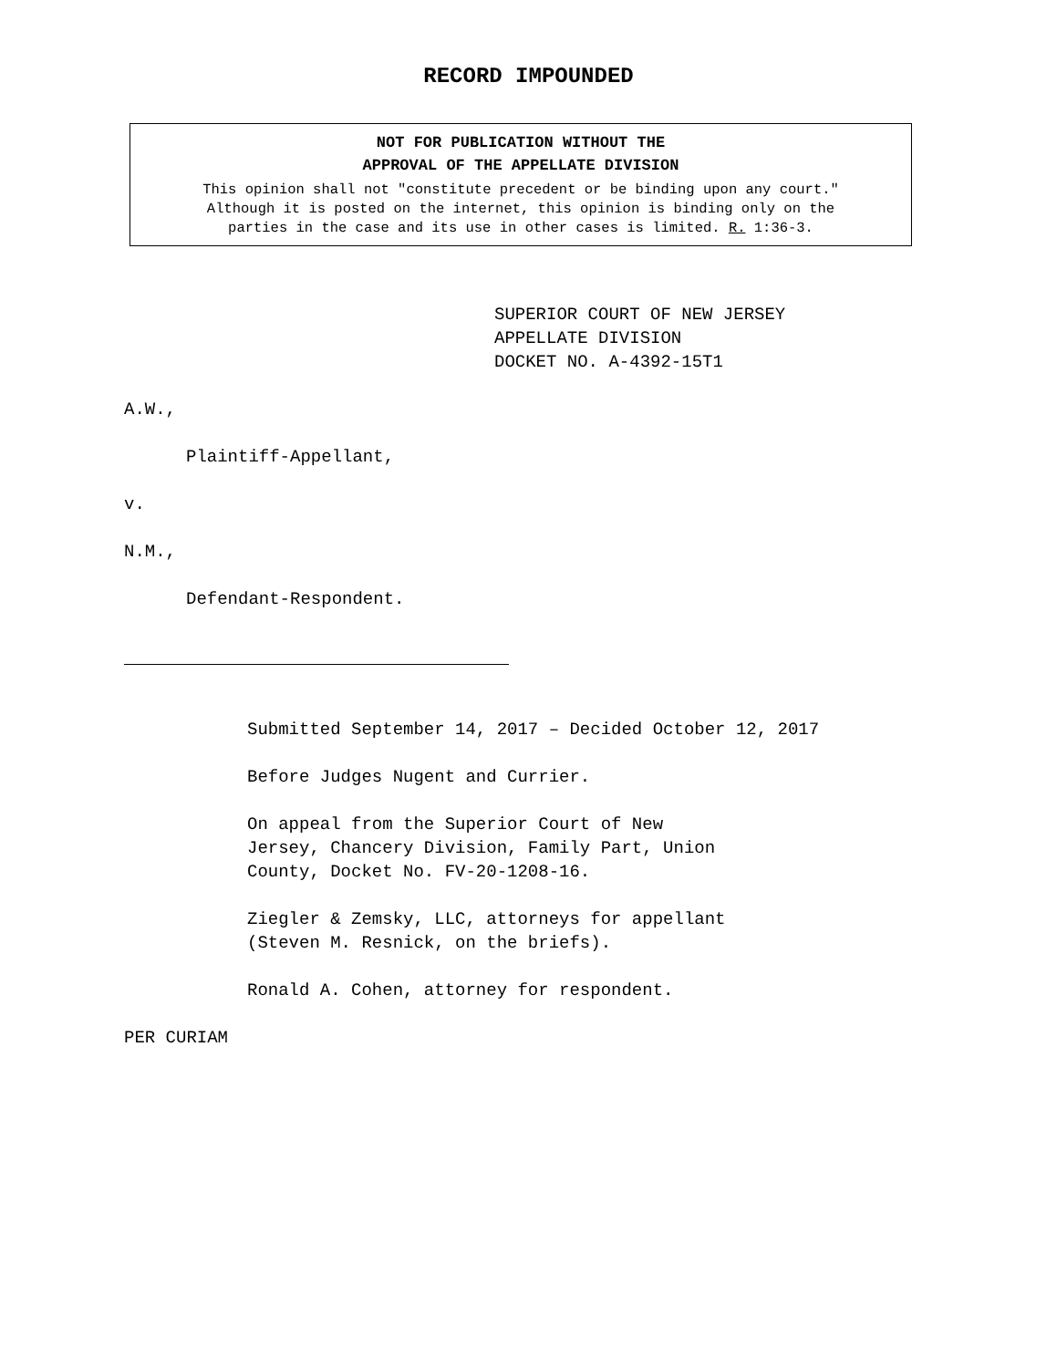RECORD IMPOUNDED
NOT FOR PUBLICATION WITHOUT THE
APPROVAL OF THE APPELLATE DIVISION
This opinion shall not "constitute precedent or be binding upon any court."
Although it is posted on the internet, this opinion is binding only on the
parties in the case and its use in other cases is limited. R. 1:36-3.
SUPERIOR COURT OF NEW JERSEY
APPELLATE DIVISION
DOCKET NO. A-4392-15T1
A.W.,
Plaintiff-Appellant,
v.
N.M.,
Defendant-Respondent.
Submitted September 14, 2017 – Decided October 12, 2017
Before Judges Nugent and Currier.
On appeal from the Superior Court of New
Jersey, Chancery Division, Family Part, Union
County, Docket No. FV-20-1208-16.
Ziegler & Zemsky, LLC, attorneys for appellant
(Steven M. Resnick, on the briefs).
Ronald A. Cohen, attorney for respondent.
PER CURIAM